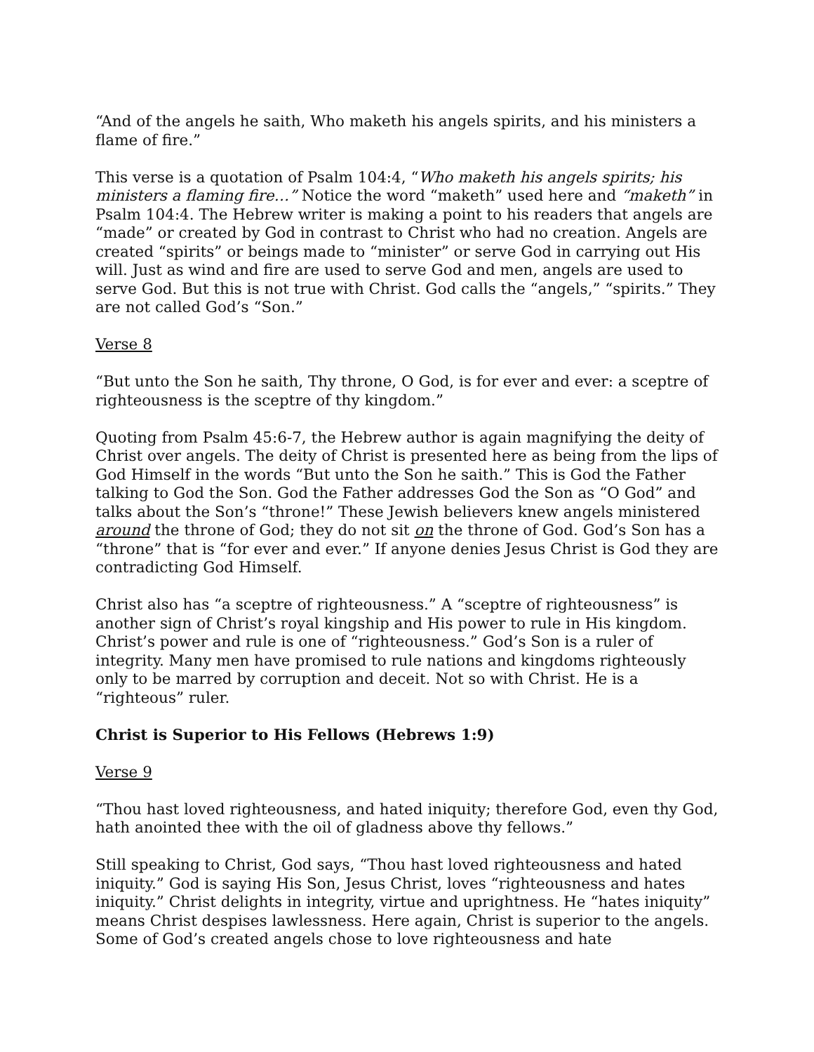“And of the angels he saith, Who maketh his angels spirits, and his ministers a flame of fire.”
This verse is a quotation of Psalm 104:4, “Who maketh his angels spirits; his ministers a flaming fire…” Notice the word “maketh” used here and “maketh” in Psalm 104:4. The Hebrew writer is making a point to his readers that angels are “made” or created by God in contrast to Christ who had no creation. Angels are created “spirits” or beings made to “minister” or serve God in carrying out His will. Just as wind and fire are used to serve God and men, angels are used to serve God. But this is not true with Christ. God calls the “angels,” “spirits.” They are not called God’s “Son.”
Verse 8
“But unto the Son he saith, Thy throne, O God, is for ever and ever: a sceptre of righteousness is the sceptre of thy kingdom.”
Quoting from Psalm 45:6-7, the Hebrew author is again magnifying the deity of Christ over angels. The deity of Christ is presented here as being from the lips of God Himself in the words “But unto the Son he saith.” This is God the Father talking to God the Son. God the Father addresses God the Son as “O God” and talks about the Son’s “throne!” These Jewish believers knew angels ministered around the throne of God; they do not sit on the throne of God. God’s Son has a “throne” that is “for ever and ever.” If anyone denies Jesus Christ is God they are contradicting God Himself.
Christ also has “a sceptre of righteousness.” A “sceptre of righteousness” is another sign of Christ’s royal kingship and His power to rule in His kingdom. Christ’s power and rule is one of “righteousness.” God’s Son is a ruler of integrity. Many men have promised to rule nations and kingdoms righteously only to be marred by corruption and deceit. Not so with Christ. He is a “righteous” ruler.
Christ is Superior to His Fellows (Hebrews 1:9)
Verse 9
“Thou hast loved righteousness, and hated iniquity; therefore God, even thy God, hath anointed thee with the oil of gladness above thy fellows.”
Still speaking to Christ, God says, “Thou hast loved righteousness and hated iniquity.” God is saying His Son, Jesus Christ, loves “righteousness and hates iniquity.” Christ delights in integrity, virtue and uprightness. He “hates iniquity” means Christ despises lawlessness. Here again, Christ is superior to the angels. Some of God’s created angels chose to love righteousness and hate